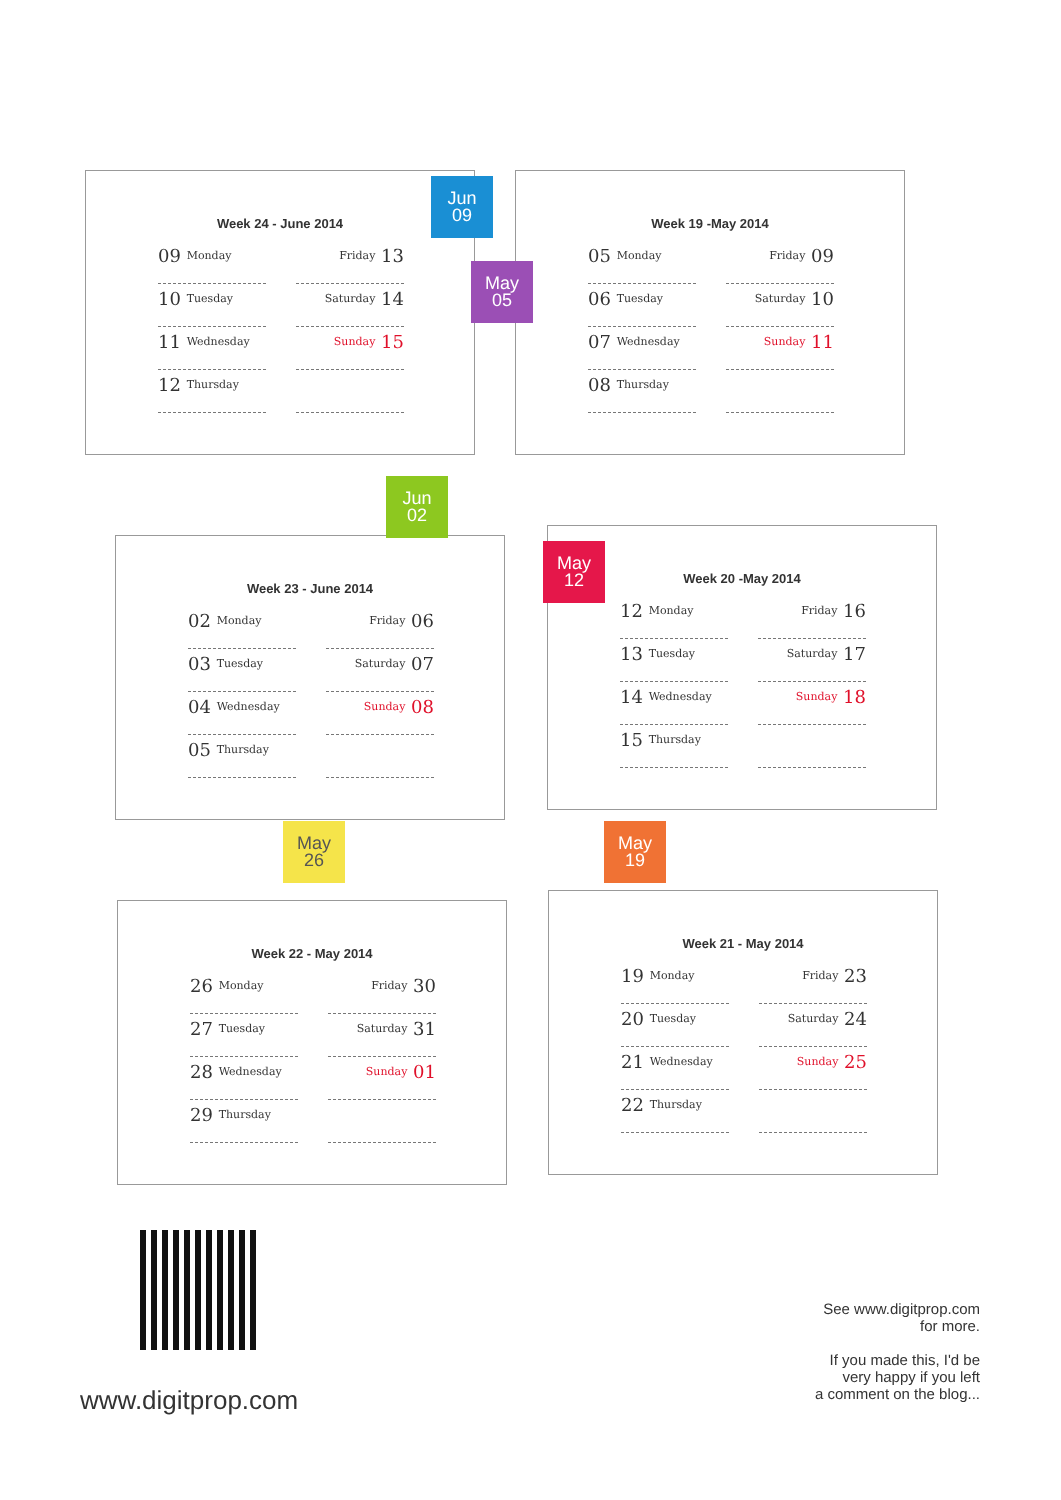Jun
09
Week 24 - June 2014
09 Monday
Friday 13
10 Tuesday
Saturday 14
11 Wednesday
Sunday 15
12 Thursday
May
05
Week 19 -May 2014
05 Monday
Friday 09
06 Tuesday
Saturday 10
07 Wednesday
Sunday 11
08 Thursday
Jun
02
Week 23 - June 2014
02 Monday
Friday 06
03 Tuesday
Saturday 07
04 Wednesday
Sunday 08
05 Thursday
May
12
Week 20 -May 2014
12 Monday
Friday 16
13 Tuesday
Saturday 17
14 Wednesday
Sunday 18
15 Thursday
May
26
Week 22 - May 2014
26 Monday
Friday 30
27 Tuesday
Saturday 31
28 Wednesday
Sunday 01
29 Thursday
May
19
Week 21 - May 2014
19 Monday
Friday 23
20 Tuesday
Saturday 24
21 Wednesday
Sunday 25
22 Thursday
www.digitprop.com
See www.digitprop.com
for more.
If you made this, I'd be
very happy if you left
a comment on the blog...